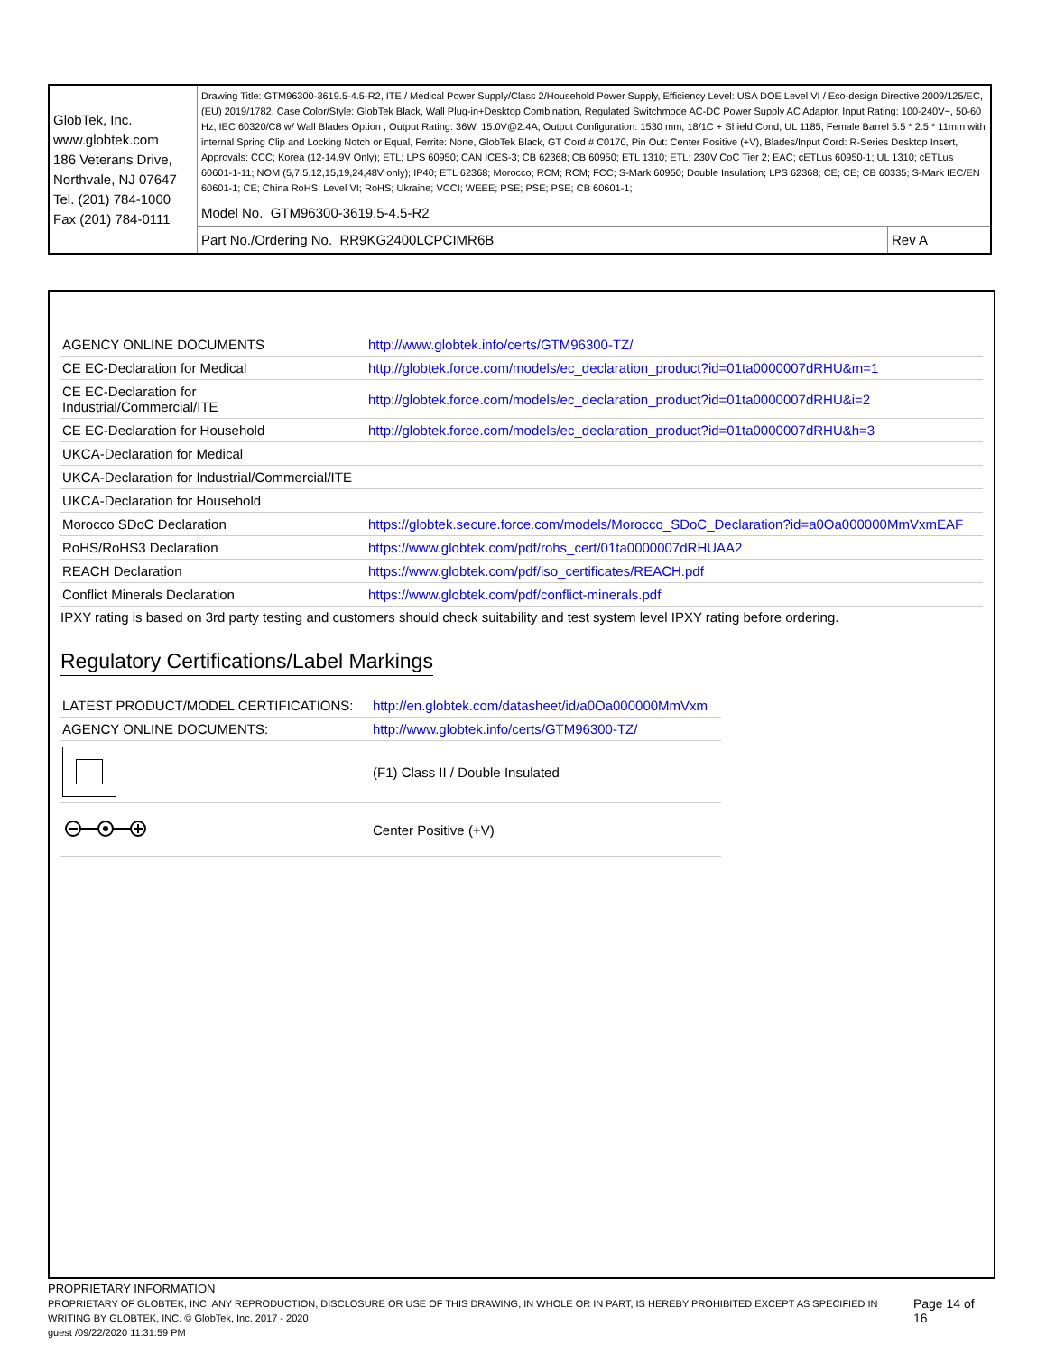| GlobTek, Inc. www.globtek.com 186 Veterans Drive, Northvale, NJ 07647 Tel. (201) 784-1000 Fax (201) 784-0111 | Drawing Title: GTM96300-3619.5-4.5-R2, ITE / Medical Power Supply/Class 2/Household Power Supply, Efficiency Level: USA DOE Level VI / Eco-design Directive 2009/125/EC, (EU) 2019/1782, Case Color/Style: GlobTek Black, Wall Plug-in+Desktop Combination, Regulated Switchmode AC-DC Power Supply AC Adaptor, Input Rating: 100-240V~, 50-60 Hz, IEC 60320/C8 w/ Wall Blades Option , Output Rating: 36W, 15.0V@2.4A, Output Configuration: 1530 mm, 18/1C + Shield Cond, UL 1185, Female Barrel 5.5 * 2.5 * 11mm with internal Spring Clip and Locking Notch or Equal, Ferrite: None, GlobTek Black, GT Cord # C0170, Pin Out: Center Positive (+V), Blades/Input Cord: R-Series Desktop Insert, Approvals: CCC; Korea (12-14.9V Only); ETL; LPS 60950; CAN ICES-3; CB 62368; CB 60950; ETL 1310; ETL; 230V CoC Tier 2; EAC; cETLus 60950-1; UL 1310; cETLus 60601-1-11; NOM (5,7.5,12,15,19,24,48V only); IP40; ETL 62368; Morocco; RCM; RCM; FCC; S-Mark 60950; Double Insulation; LPS 62368; CE; CE; CB 60335; S-Mark IEC/EN 60601-1; CE; China RoHS; Level VI; RoHS; Ukraine; VCCI; WEEE; PSE; PSE; PSE; CB 60601-1; | |
| | Model No. GTM96300-3619.5-4.5-R2 | |
| | Part No./Ordering No. RR9KG2400LCPCIMR6B | Rev A |
| AGENCY ONLINE DOCUMENTS | http://www.globtek.info/certs/GTM96300-TZ/ |
| CE EC-Declaration for Medical | http://globtek.force.com/models/ec_declaration_product?id=01ta0000007dRHU&m=1 |
| CE EC-Declaration for Industrial/Commercial/ITE | http://globtek.force.com/models/ec_declaration_product?id=01ta0000007dRHU&i=2 |
| CE EC-Declaration for Household | http://globtek.force.com/models/ec_declaration_product?id=01ta0000007dRHU&h=3 |
| UKCA-Declaration for Medical | |
| UKCA-Declaration for Industrial/Commercial/ITE | |
| UKCA-Declaration for Household | |
| Morocco SDoC Declaration | https://globtek.secure.force.com/models/Morocco_SDoC_Declaration?id=a0Oa000000MmVxmEAF |
| RoHS/RoHS3 Declaration | https://www.globtek.com/pdf/rohs_cert/01ta0000007dRHUAA2 |
| REACH Declaration | https://www.globtek.com/pdf/iso_certificates/REACH.pdf |
| Conflict Minerals Declaration | https://www.globtek.com/pdf/conflict-minerals.pdf |
IPXY rating is based on 3rd party testing and customers should check suitability and test system level IPXY rating before ordering.
Regulatory Certifications/Label Markings
| LATEST PRODUCT/MODEL CERTIFICATIONS: | http://en.globtek.com/datasheet/id/a0Oa000000MmVxm |
| AGENCY ONLINE DOCUMENTS: | http://www.globtek.info/certs/GTM96300-TZ/ |
| | (F1) Class II / Double Insulated |
| | Center Positive (+V) |
PROPRIETARY INFORMATION
PROPRIETARY OF GLOBTEK, INC. ANY REPRODUCTION, DISCLOSURE OR USE OF THIS DRAWING, IN WHOLE OR IN PART, IS HEREBY PROHIBITED EXCEPT AS SPECIFIED IN WRITING BY GLOBTEK, INC. © GlobTek, Inc. 2017 - 2020
Page 14 of 16
guest /09/22/2020 11:31:59 PM